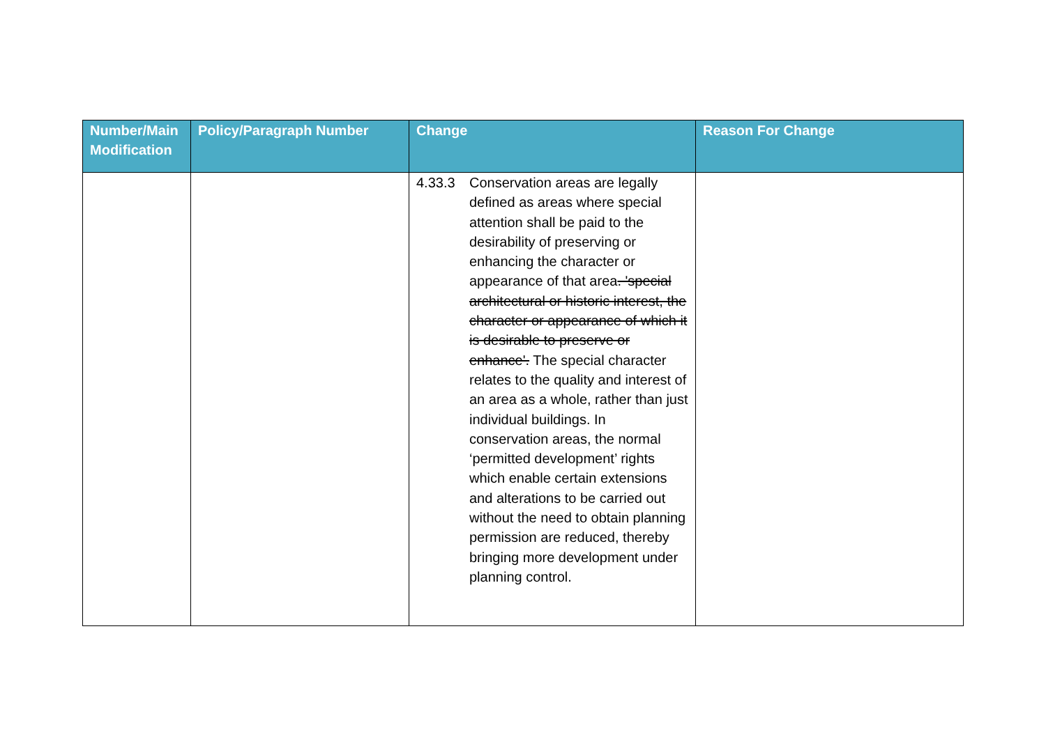| Number/Main Modification | Policy/Paragraph Number | Change | Reason For Change |
| --- | --- | --- | --- |
| | | 4.33.3 Conservation areas are legally defined as areas where special attention shall be paid to the desirability of preserving or enhancing the character or appearance of that area . 'special architectural or historic interest, the character or appearance of which it is desirable to preserve or enhance'. The special character relates to the quality and interest of an area as a whole, rather than just individual buildings. In conservation areas, the normal ‘permitted development’ rights which enable certain extensions and alterations to be carried out without the need to obtain planning permission are reduced, thereby bringing more development under planning control. | |